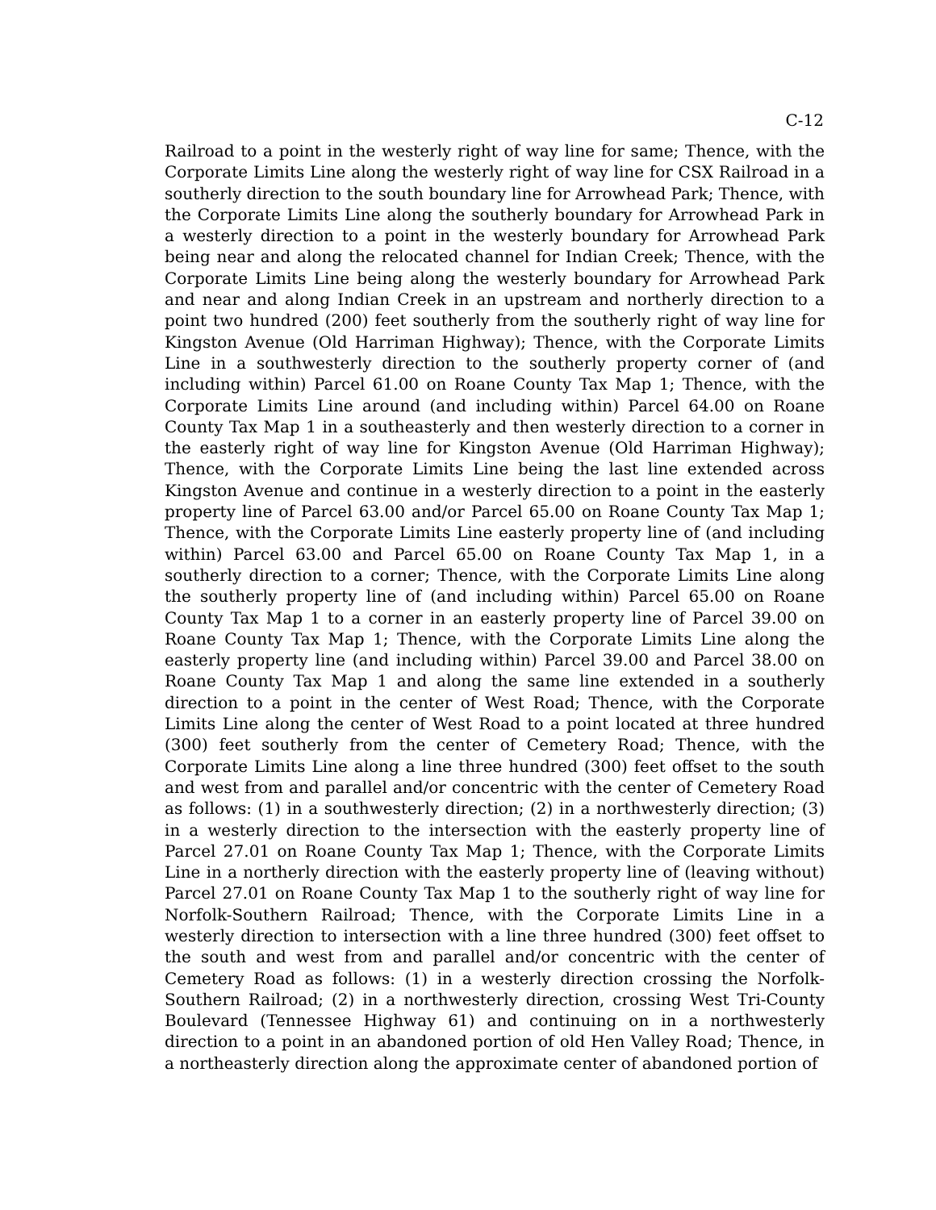C-12
Railroad to a point in the westerly right of way line for same; Thence, with the Corporate Limits Line along the westerly right of way line for CSX Railroad in a southerly direction to the south boundary line for Arrowhead Park; Thence, with the Corporate Limits Line along the southerly boundary for Arrowhead Park in a westerly direction to a point in the westerly boundary for Arrowhead Park being near and along the relocated channel for Indian Creek; Thence, with the Corporate Limits Line being along the westerly boundary for Arrowhead Park and near and along Indian Creek in an upstream and northerly direction to a point two hundred (200) feet southerly from the southerly right of way line for Kingston Avenue (Old Harriman Highway); Thence, with the Corporate Limits Line in a southwesterly direction to the southerly property corner of (and including within) Parcel 61.00 on Roane County Tax Map 1; Thence, with the Corporate Limits Line around (and including within) Parcel 64.00 on Roane County Tax Map 1 in a southeasterly and then westerly direction to a corner in the easterly right of way line for Kingston Avenue (Old Harriman Highway); Thence, with the Corporate Limits Line being the last line extended across Kingston Avenue and continue in a westerly direction to a point in the easterly property line of Parcel 63.00 and/or Parcel 65.00 on Roane County Tax Map 1; Thence, with the Corporate Limits Line easterly property line of (and including within) Parcel 63.00 and Parcel 65.00 on Roane County Tax Map 1, in a southerly direction to a corner; Thence, with the Corporate Limits Line along the southerly property line of (and including within) Parcel 65.00 on Roane County Tax Map 1 to a corner in an easterly property line of Parcel 39.00 on Roane County Tax Map 1; Thence, with the Corporate Limits Line along the easterly property line (and including within) Parcel 39.00 and Parcel 38.00 on Roane County Tax Map 1 and along the same line extended in a southerly direction to a point in the center of West Road; Thence, with the Corporate Limits Line along the center of West Road to a point located at three hundred (300) feet southerly from the center of Cemetery Road; Thence, with the Corporate Limits Line along a line three hundred (300) feet offset to the south and west from and parallel and/or concentric with the center of Cemetery Road as follows: (1) in a southwesterly direction; (2) in a northwesterly direction; (3) in a westerly direction to the intersection with the easterly property line of Parcel 27.01 on Roane County Tax Map 1; Thence, with the Corporate Limits Line in a northerly direction with the easterly property line of (leaving without) Parcel 27.01 on Roane County Tax Map 1 to the southerly right of way line for Norfolk-Southern Railroad; Thence, with the Corporate Limits Line in a westerly direction to intersection with a line three hundred (300) feet offset to the south and west from and parallel and/or concentric with the center of Cemetery Road as follows: (1) in a westerly direction crossing the Norfolk-Southern Railroad; (2) in a northwesterly direction, crossing West Tri-County Boulevard (Tennessee Highway 61) and continuing on in a northwesterly direction to a point in an abandoned portion of old Hen Valley Road; Thence, in a northeasterly direction along the approximate center of abandoned portion of